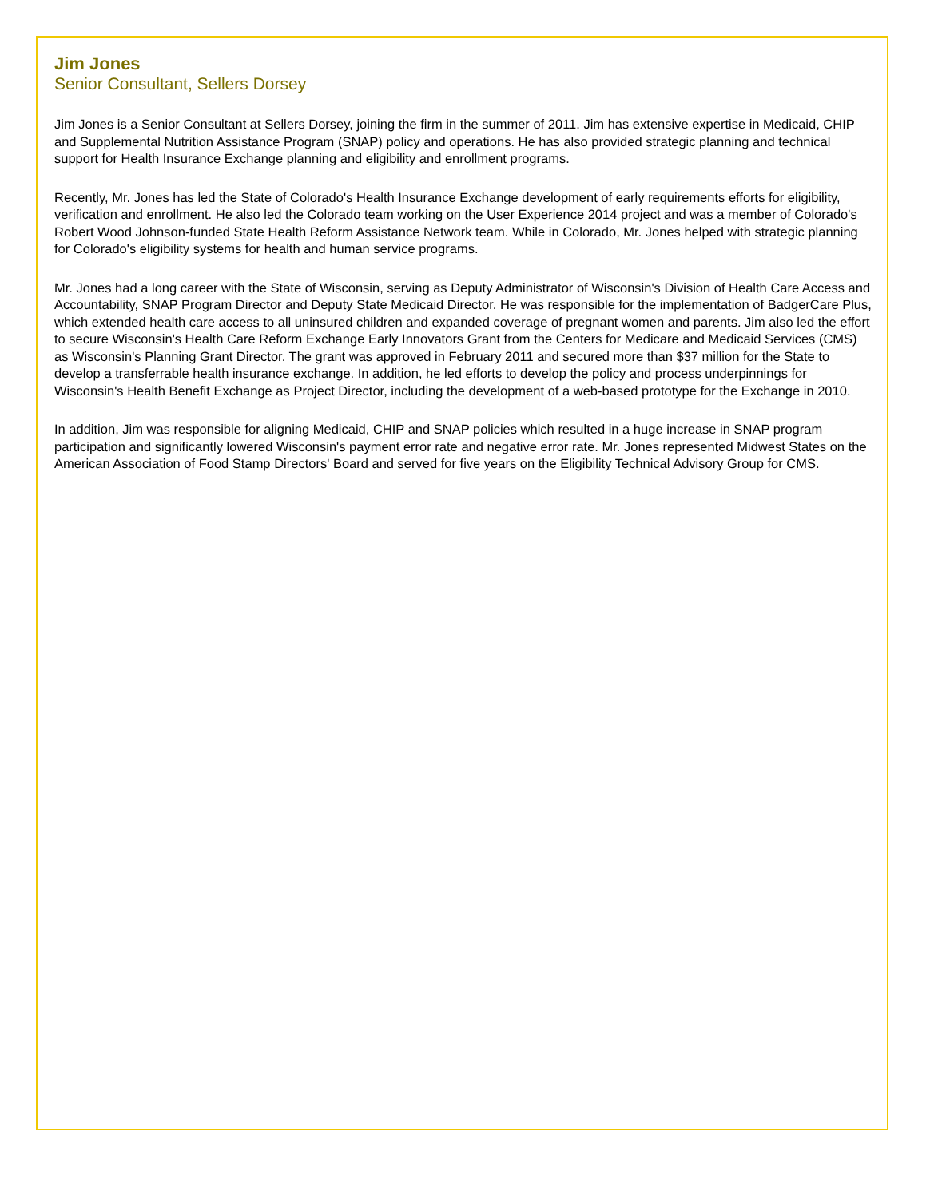Jim Jones
Senior Consultant, Sellers Dorsey
Jim Jones is a Senior Consultant at Sellers Dorsey, joining the firm in the summer of 2011. Jim has extensive expertise in Medicaid, CHIP and Supplemental Nutrition Assistance Program (SNAP) policy and operations. He has also provided strategic planning and technical support for Health Insurance Exchange planning and eligibility and enrollment programs.
Recently, Mr. Jones has led the State of Colorado's Health Insurance Exchange development of early requirements efforts for eligibility, verification and enrollment. He also led the Colorado team working on the User Experience 2014 project and was a member of Colorado's Robert Wood Johnson-funded State Health Reform Assistance Network team. While in Colorado, Mr. Jones helped with strategic planning for Colorado's eligibility systems for health and human service programs.
Mr. Jones had a long career with the State of Wisconsin, serving as Deputy Administrator of Wisconsin's Division of Health Care Access and Accountability, SNAP Program Director and Deputy State Medicaid Director. He was responsible for the implementation of BadgerCare Plus, which extended health care access to all uninsured children and expanded coverage of pregnant women and parents. Jim also led the effort to secure Wisconsin's Health Care Reform Exchange Early Innovators Grant from the Centers for Medicare and Medicaid Services (CMS) as Wisconsin's Planning Grant Director. The grant was approved in February 2011 and secured more than $37 million for the State to develop a transferrable health insurance exchange. In addition, he led efforts to develop the policy and process underpinnings for Wisconsin's Health Benefit Exchange as Project Director, including the development of a web-based prototype for the Exchange in 2010.
In addition, Jim was responsible for aligning Medicaid, CHIP and SNAP policies which resulted in a huge increase in SNAP program participation and significantly lowered Wisconsin's payment error rate and negative error rate. Mr. Jones represented Midwest States on the American Association of Food Stamp Directors' Board and served for five years on the Eligibility Technical Advisory Group for CMS.